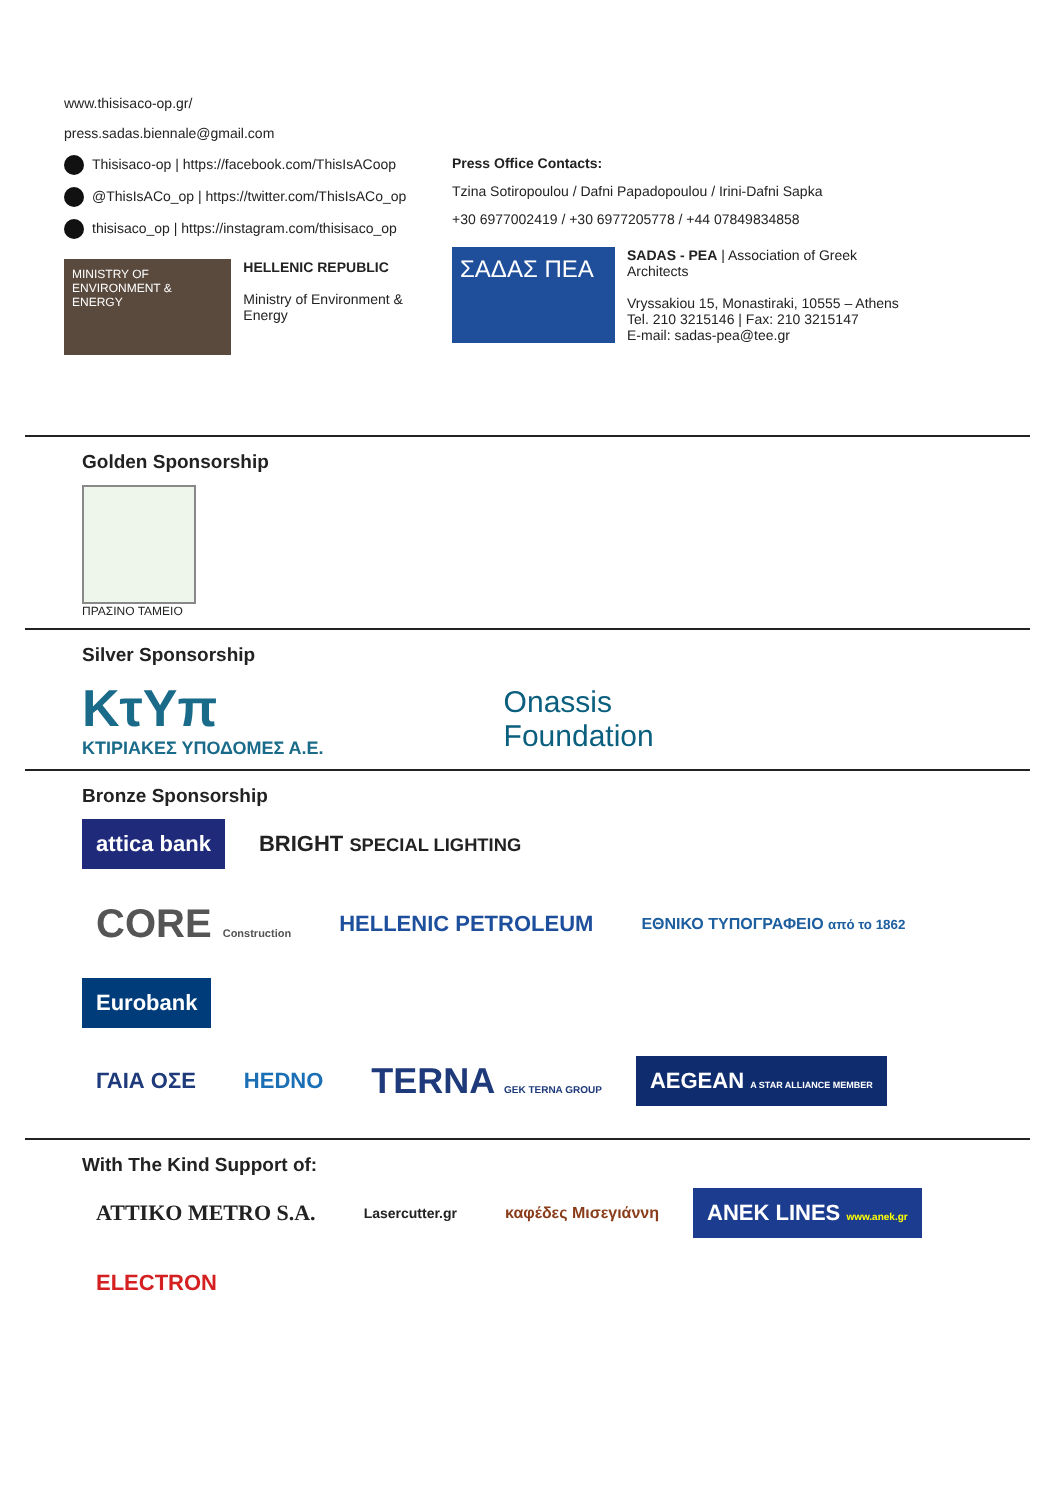www.thisisaco-op.gr/
press.sadas.biennale@gmail.com
Thisisaco-op | https://facebook.com/ThisIsACoop
@ThisIsACo_op | https://twitter.com/ThisIsACo_op
thisisaco_op | https://instagram.com/thisisaco_op
MINISTRY OF ENVIRONMENT & ENERGY
HELLENIC REPUBLIC
Ministry of Environment & Energy
Press Office Contacts:
Tzina Sotiropoulou / Dafni Papadopoulou / Irini-Dafni Sapka
+30 6977002419 / +30 6977205778 / +44 07849834858
ΣΑΔΑΣ ΠΕΑ
SADAS - PEA | Association of Greek Architects
Vryssakiou 15, Monastiraki, 10555 – Athens
Tel. 210 3215146 | Fax: 210 3215147
E-mail: sadas-pea@tee.gr
Golden Sponsorship
ΠΡΑΣΙΝΟ ΤΑΜΕΙΟ
Silver Sponsorship
ΚτΥπ
ΚΤΙΡΙΑΚΕΣ ΥΠΟΔΟΜΕΣ Α.Ε.
Onassis
Foundation
Bronze Sponsorship
attica bank BRIGHT SPECIAL LIGHTING
CORE Construction HELLENIC PETROLEUM ΕΘΝΙΚΟ ΤΥΠΟΓΡΑΦΕΙΟ από το 1862 Eurobank
ΓΑΙΑ ΟΣΕ HEDNO TERNA GEK TERNA GROUP AEGEAN A STAR ALLIANCE MEMBER
With The Kind Support of:
ATTIKO METRO S.A. Lasercutter.gr καφέδες Μισεγιάννη ANEK LINES www.anek.gr ELECTRON